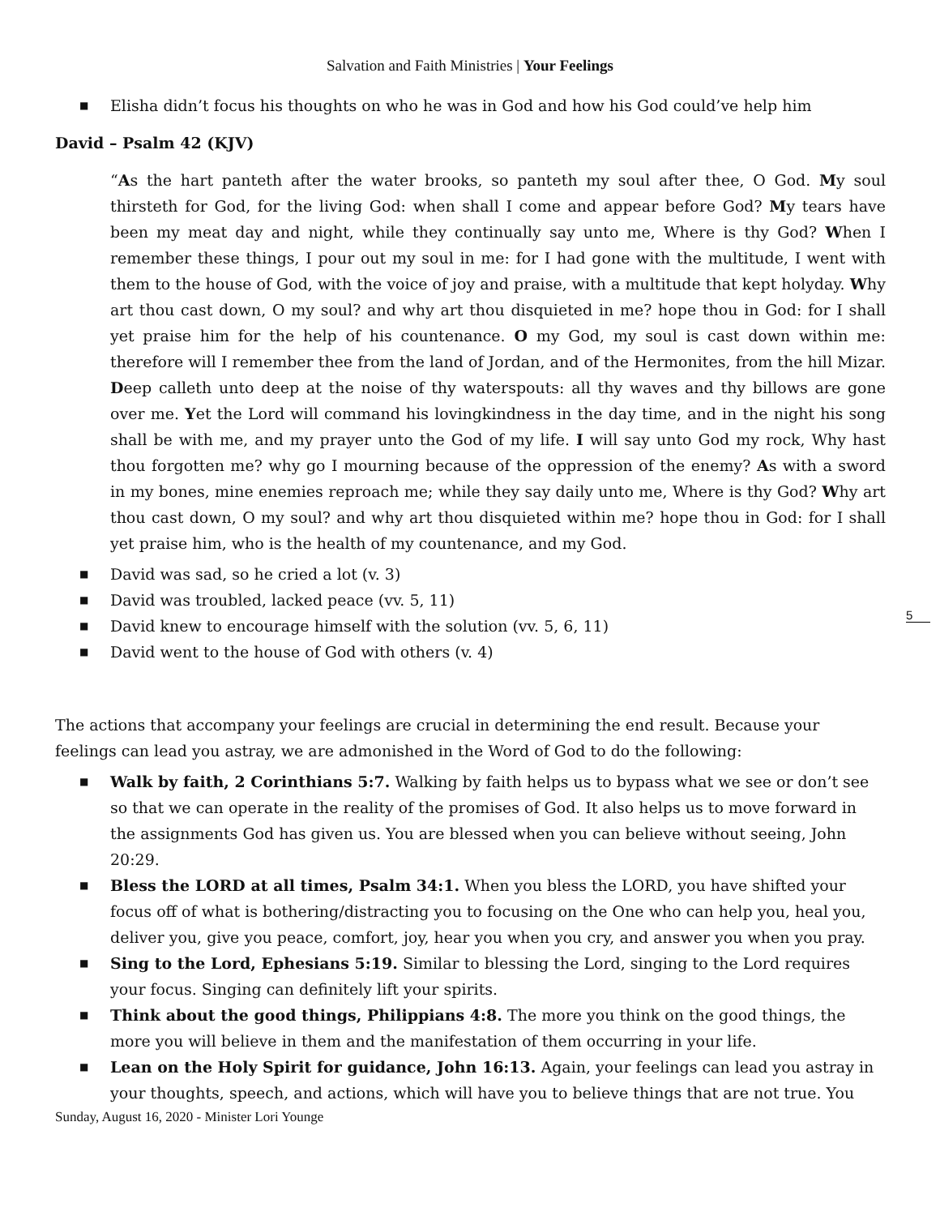Salvation and Faith Ministries | Your Feelings
■ Elisha didn’t focus his thoughts on who he was in God and how his God could’ve help him
David – Psalm 42 (KJV)
“As the hart panteth after the water brooks, so panteth my soul after thee, O God. My soul thirsteth for God, for the living God: when shall I come and appear before God? My tears have been my meat day and night, while they continually say unto me, Where is thy God? When I remember these things, I pour out my soul in me: for I had gone with the multitude, I went with them to the house of God, with the voice of joy and praise, with a multitude that kept holyday. Why art thou cast down, O my soul? and why art thou disquieted in me? hope thou in God: for I shall yet praise him for the help of his countenance. O my God, my soul is cast down within me: therefore will I remember thee from the land of Jordan, and of the Hermonites, from the hill Mizar. Deep calleth unto deep at the noise of thy waterspouts: all thy waves and thy billows are gone over me. Yet the Lord will command his lovingkindness in the day time, and in the night his song shall be with me, and my prayer unto the God of my life. I will say unto God my rock, Why hast thou forgotten me? why go I mourning because of the oppression of the enemy? As with a sword in my bones, mine enemies reproach me; while they say daily unto me, Where is thy God? Why art thou cast down, O my soul? and why art thou disquieted within me? hope thou in God: for I shall yet praise him, who is the health of my countenance, and my God.
■ David was sad, so he cried a lot (v. 3)
■ David was troubled, lacked peace (vv. 5, 11)
■ David knew to encourage himself with the solution (vv. 5, 6, 11)
■ David went to the house of God with others (v. 4)
The actions that accompany your feelings are crucial in determining the end result. Because your feelings can lead you astray, we are admonished in the Word of God to do the following:
■ Walk by faith, 2 Corinthians 5:7. Walking by faith helps us to bypass what we see or don’t see so that we can operate in the reality of the promises of God. It also helps us to move forward in the assignments God has given us. You are blessed when you can believe without seeing, John 20:29.
■ Bless the LORD at all times, Psalm 34:1. When you bless the LORD, you have shifted your focus off of what is bothering/distracting you to focusing on the One who can help you, heal you, deliver you, give you peace, comfort, joy, hear you when you cry, and answer you when you pray.
■ Sing to the Lord, Ephesians 5:19. Similar to blessing the Lord, singing to the Lord requires your focus. Singing can definitely lift your spirits.
■ Think about the good things, Philippians 4:8. The more you think on the good things, the more you will believe in them and the manifestation of them occurring in your life.
■ Lean on the Holy Spirit for guidance, John 16:13. Again, your feelings can lead you astray in your thoughts, speech, and actions, which will have you to believe things that are not true. You
5
Sunday, August 16, 2020 - Minister Lori Younge